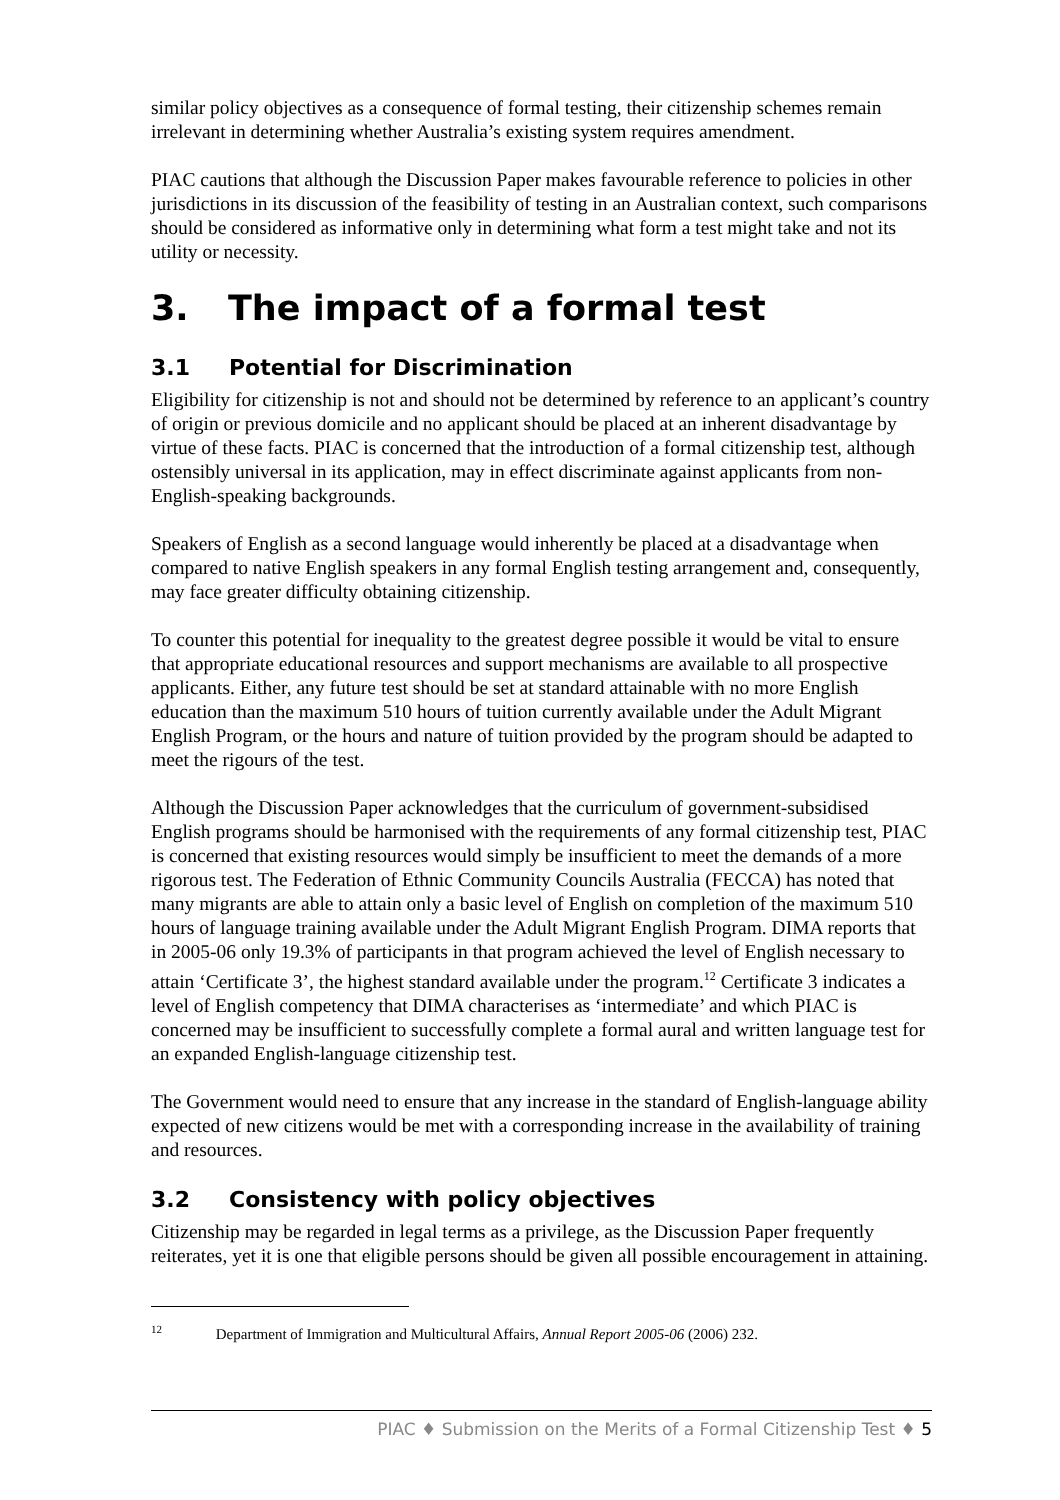similar policy objectives as a consequence of formal testing, their citizenship schemes remain irrelevant in determining whether Australia’s existing system requires amendment.
PIAC cautions that although the Discussion Paper makes favourable reference to policies in other jurisdictions in its discussion of the feasibility of testing in an Australian context, such comparisons should be considered as informative only in determining what form a test might take and not its utility or necessity.
3. The impact of a formal test
3.1 Potential for Discrimination
Eligibility for citizenship is not and should not be determined by reference to an applicant’s country of origin or previous domicile and no applicant should be placed at an inherent disadvantage by virtue of these facts. PIAC is concerned that the introduction of a formal citizenship test, although ostensibly universal in its application, may in effect discriminate against applicants from non-English-speaking backgrounds.
Speakers of English as a second language would inherently be placed at a disadvantage when compared to native English speakers in any formal English testing arrangement and, consequently, may face greater difficulty obtaining citizenship.
To counter this potential for inequality to the greatest degree possible it would be vital to ensure that appropriate educational resources and support mechanisms are available to all prospective applicants. Either, any future test should be set at standard attainable with no more English education than the maximum 510 hours of tuition currently available under the Adult Migrant English Program, or the hours and nature of tuition provided by the program should be adapted to meet the rigours of the test.
Although the Discussion Paper acknowledges that the curriculum of government-subsidised English programs should be harmonised with the requirements of any formal citizenship test, PIAC is concerned that existing resources would simply be insufficient to meet the demands of a more rigorous test. The Federation of Ethnic Community Councils Australia (FECCA) has noted that many migrants are able to attain only a basic level of English on completion of the maximum 510 hours of language training available under the Adult Migrant English Program. DIMA reports that in 2005-06 only 19.3% of participants in that program achieved the level of English necessary to attain ‘Certificate 3’, the highest standard available under the program.<sup>12</sup> Certificate 3 indicates a level of English competency that DIMA characterises as ‘intermediate’ and which PIAC is concerned may be insufficient to successfully complete a formal aural and written language test for an expanded English-language citizenship test.
The Government would need to ensure that any increase in the standard of English-language ability expected of new citizens would be met with a corresponding increase in the availability of training and resources.
3.2 Consistency with policy objectives
Citizenship may be regarded in legal terms as a privilege, as the Discussion Paper frequently reiterates, yet it is one that eligible persons should be given all possible encouragement in attaining.
<sup>12</sup> Department of Immigration and Multicultural Affairs, Annual Report 2005-06 (2006) 232.
PIAC ♦ Submission on the Merits of a Formal Citizenship Test ♦ 5